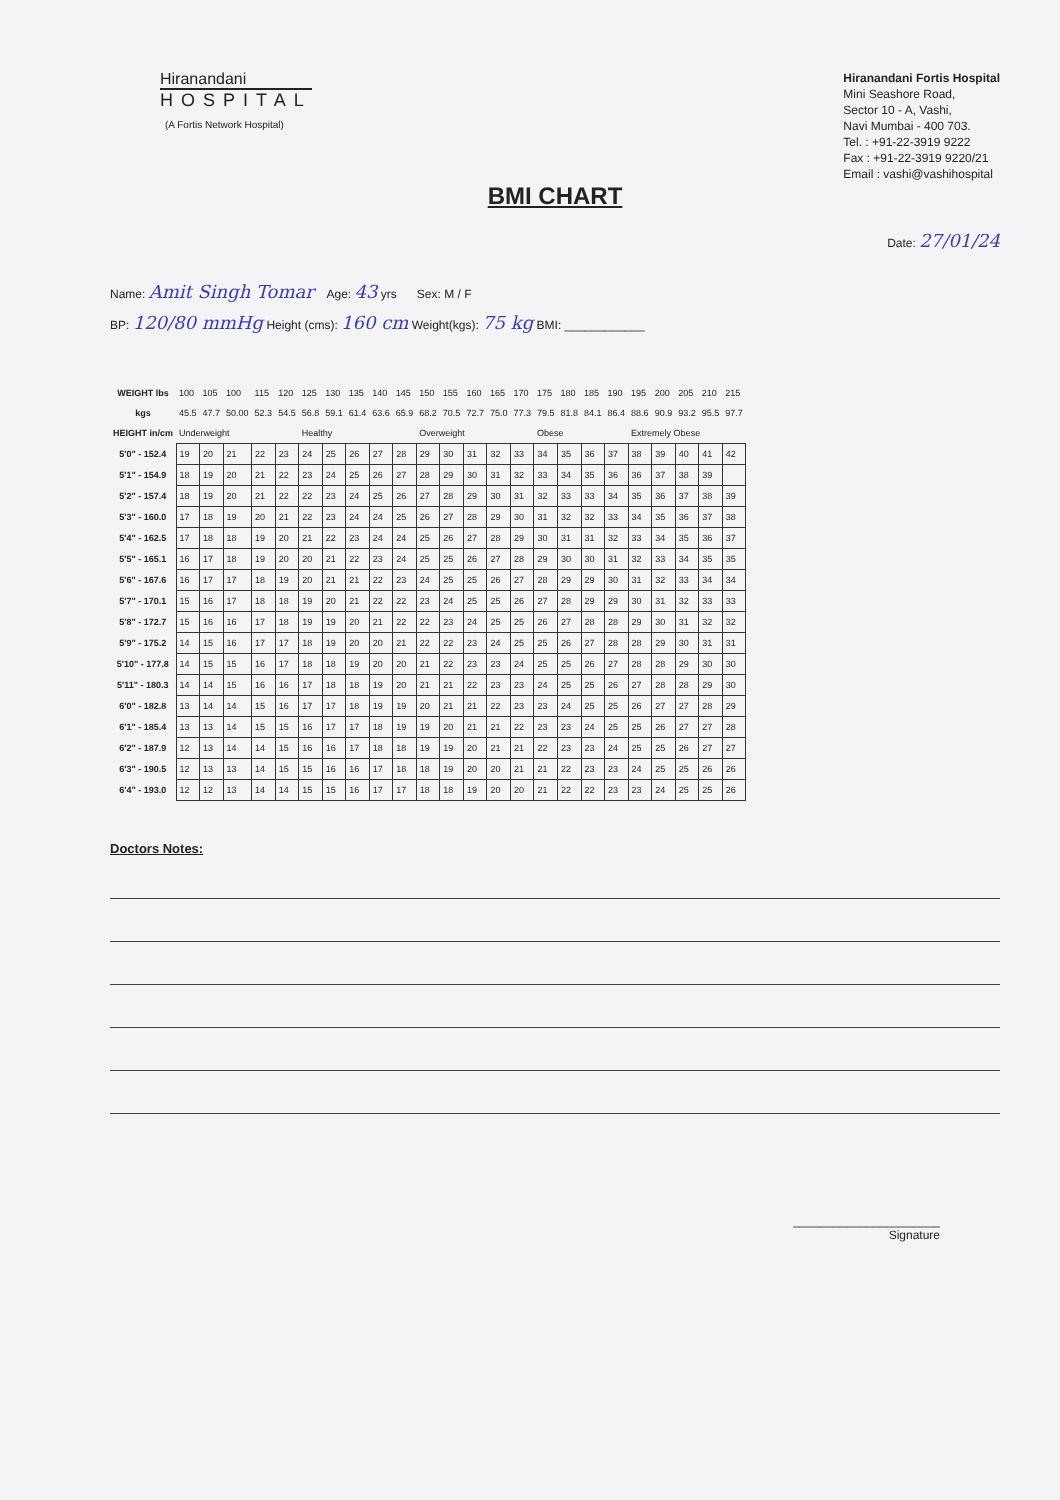Hiranandani
HOSPITAL
(A Fortis Network Hospital)
Hiranandani Fortis Hospital
Mini Seashore Road,
Sector 10 - A, Vashi,
Navi Mumbai - 400 703.
Tel. : +91-22-3919 9222
Fax : +91-22-3919 9220/21
Email : vashi@vashihospital
BMI CHART
Date: 27/01/24
Name: Amit Singh Tomar Age: 43 yrs Sex: M / F
BP: 120/80 mmHg Height (cms): 160 cm Weight(kgs): 75 kg BMI: ____________
| WEIGHT lbs | 100 | 105 | 100 | 115 | 120 | 125 | 130 | 135 | 140 | 145 | 150 | 155 | 160 | 165 | 170 | 175 | 180 | 185 | 190 | 195 | 200 | 205 | 210 | 215 |
| kgs | 45.5 | 47.7 | 50.00 | 52.3 | 54.5 | 56.8 | 59.1 | 61.4 | 63.6 | 65.9 | 68.2 | 70.5 | 72.7 | 75.0 | 77.3 | 79.5 | 81.8 | 84.1 | 86.4 | 88.6 | 90.9 | 93.2 | 95.5 | 97.7 |
| HEIGHT in/cm | Underweight | | | | | Healthy | | | | | Overweight | | | | | Obese | | | | Extremely Obese | | | | |
| 5'0" - 152.4 | 19 | 20 | 21 | 22 | 23 | 24 | 25 | 26 | 27 | 28 | 29 | 30 | 31 | 32 | 33 | 34 | 35 | 36 | 37 | 38 | 39 | 40 | 41 | 42 |
| 5'1" - 154.9 | 18 | 19 | 20 | 21 | 22 | 23 | 24 | 25 | 26 | 27 | 28 | 29 | 30 | 31 | 32 | 33 | 34 | 35 | 36 | 36 | 37 | 38 | 39 | |
| 5'2" - 157.4 | 18 | 19 | 20 | 21 | 22 | 22 | 23 | 24 | 25 | 26 | 27 | 28 | 29 | 30 | 31 | 32 | 33 | 33 | 34 | 35 | 36 | 37 | 38 | 39 |
| 5'3" - 160.0 | 17 | 18 | 19 | 20 | 21 | 22 | 23 | 24 | 24 | 25 | 26 | 27 | 28 | 29 | 30 | 31 | 32 | 32 | 33 | 34 | 35 | 36 | 37 | 38 |
| 5'4" - 162.5 | 17 | 18 | 18 | 19 | 20 | 21 | 22 | 23 | 24 | 24 | 25 | 26 | 27 | 28 | 29 | 30 | 31 | 31 | 32 | 33 | 34 | 35 | 36 | 37 |
| 5'5" - 165.1 | 16 | 17 | 18 | 19 | 20 | 20 | 21 | 22 | 23 | 24 | 25 | 25 | 26 | 27 | 28 | 29 | 30 | 30 | 31 | 32 | 33 | 34 | 35 | 35 |
| 5'6" - 167.6 | 16 | 17 | 17 | 18 | 19 | 20 | 21 | 21 | 22 | 23 | 24 | 25 | 25 | 26 | 27 | 28 | 29 | 29 | 30 | 31 | 32 | 33 | 34 | 34 |
| 5'7" - 170.1 | 15 | 16 | 17 | 18 | 18 | 19 | 20 | 21 | 22 | 22 | 23 | 24 | 25 | 25 | 26 | 27 | 28 | 29 | 29 | 30 | 31 | 32 | 33 | 33 |
| 5'8" - 172.7 | 15 | 16 | 16 | 17 | 18 | 19 | 19 | 20 | 21 | 22 | 22 | 23 | 24 | 25 | 25 | 26 | 27 | 28 | 28 | 29 | 30 | 31 | 32 | 32 |
| 5'9" - 175.2 | 14 | 15 | 16 | 17 | 17 | 18 | 19 | 20 | 20 | 21 | 22 | 22 | 23 | 24 | 25 | 25 | 26 | 27 | 28 | 28 | 29 | 30 | 31 | 31 |
| 5'10" - 177.8 | 14 | 15 | 15 | 16 | 17 | 18 | 18 | 19 | 20 | 20 | 21 | 22 | 23 | 23 | 24 | 25 | 25 | 26 | 27 | 28 | 28 | 29 | 30 | 30 |
| 5'11" - 180.3 | 14 | 14 | 15 | 16 | 16 | 17 | 18 | 18 | 19 | 20 | 21 | 21 | 22 | 23 | 23 | 24 | 25 | 25 | 26 | 27 | 28 | 28 | 29 | 30 |
| 6'0" - 182.8 | 13 | 14 | 14 | 15 | 16 | 17 | 17 | 18 | 19 | 19 | 20 | 21 | 21 | 22 | 23 | 23 | 24 | 25 | 25 | 26 | 27 | 27 | 28 | 29 |
| 6'1" - 185.4 | 13 | 13 | 14 | 15 | 15 | 16 | 17 | 17 | 18 | 19 | 19 | 20 | 21 | 21 | 22 | 23 | 23 | 24 | 25 | 25 | 26 | 27 | 27 | 28 |
| 6'2" - 187.9 | 12 | 13 | 14 | 14 | 15 | 16 | 16 | 17 | 18 | 18 | 19 | 19 | 20 | 21 | 21 | 22 | 23 | 23 | 24 | 25 | 25 | 26 | 27 | 27 |
| 6'3" - 190.5 | 12 | 13 | 13 | 14 | 15 | 15 | 16 | 16 | 17 | 18 | 18 | 19 | 20 | 20 | 21 | 21 | 22 | 23 | 23 | 24 | 25 | 25 | 26 | 26 |
| 6'4" - 193.0 | 12 | 12 | 13 | 14 | 14 | 15 | 15 | 16 | 17 | 17 | 18 | 18 | 19 | 20 | 20 | 21 | 22 | 22 | 23 | 23 | 24 | 25 | 25 | 26 |
Doctors Notes:
______________________
Signature